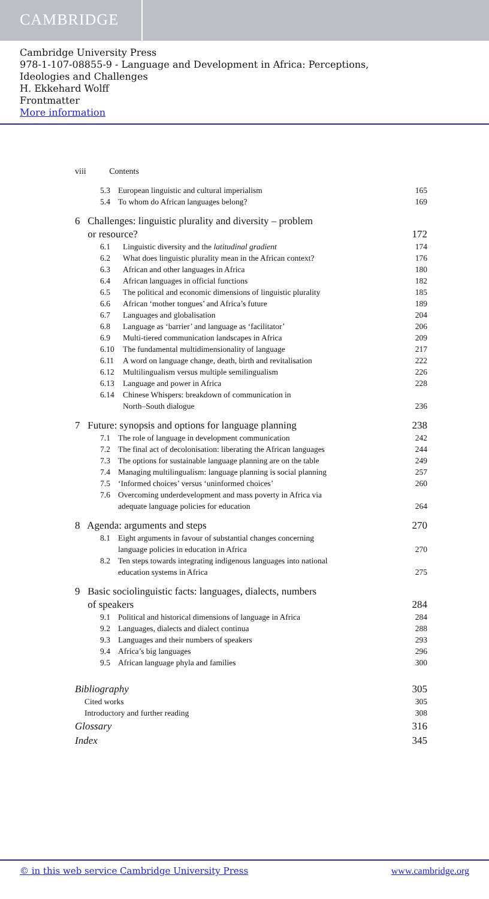CAMBRIDGE
Cambridge University Press
978-1-107-08855-9 - Language and Development in Africa: Perceptions,
Ideologies and Challenges
H. Ekkehard Wolff
Frontmatter
More information
viii Contents
5.3 European linguistic and cultural imperialism 165
5.4 To whom do African languages belong? 169
6 Challenges: linguistic plurality and diversity – problem
or resource? 172
6.1 Linguistic diversity and the latitudinal gradient 174
6.2 What does linguistic plurality mean in the African context? 176
6.3 African and other languages in Africa 180
6.4 African languages in official functions 182
6.5 The political and economic dimensions of linguistic plurality 185
6.6 African ‘mother tongues’ and Africa’s future 189
6.7 Languages and globalisation 204
6.8 Language as ‘barrier’ and language as ‘facilitator’ 206
6.9 Multi-tiered communication landscapes in Africa 209
6.10 The fundamental multidimensionality of language 217
6.11 A word on language change, death, birth and revitalisation 222
6.12 Multilingualism versus multiple semilingualism 226
6.13 Language and power in Africa 228
6.14 Chinese Whispers: breakdown of communication in
North–South dialogue 236
7 Future: synopsis and options for language planning 238
7.1 The role of language in development communication 242
7.2 The final act of decolonisation: liberating the African languages 244
7.3 The options for sustainable language planning are on the table 249
7.4 Managing multilingualism: language planning is social planning 257
7.5 ‘Informed choices’ versus ‘uninformed choices’ 260
7.6 Overcoming underdevelopment and mass poverty in Africa via
adequate language policies for education 264
8 Agenda: arguments and steps 270
8.1 Eight arguments in favour of substantial changes concerning
language policies in education in Africa 270
8.2 Ten steps towards integrating indigenous languages into national
education systems in Africa 275
9 Basic sociolinguistic facts: languages, dialects, numbers
of speakers 284
9.1 Political and historical dimensions of language in Africa 284
9.2 Languages, dialects and dialect continua 288
9.3 Languages and their numbers of speakers 293
9.4 Africa’s big languages 296
9.5 African language phyla and families 300
Bibliography 305
Cited works 305
Introductory and further reading 308
Glossary 316
Index 345
© in this web service Cambridge University Press www.cambridge.org